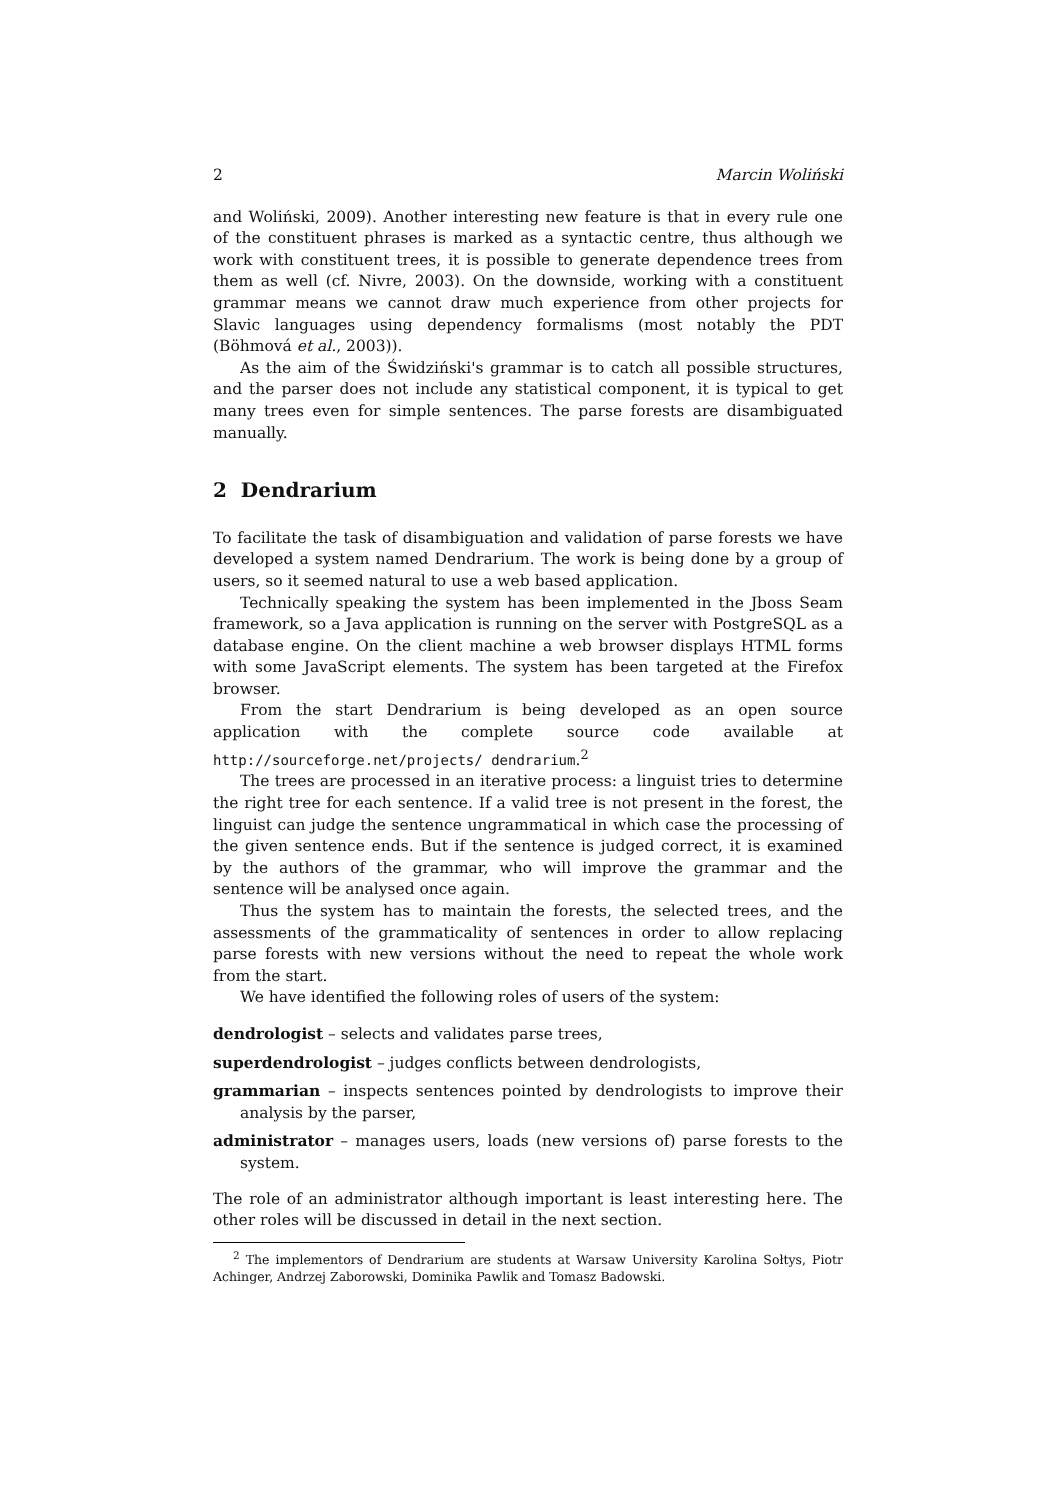2 Marcin Woliński
and Woliński, 2009). Another interesting new feature is that in every rule one of the constituent phrases is marked as a syntactic centre, thus although we work with constituent trees, it is possible to generate dependence trees from them as well (cf. Nivre, 2003). On the downside, working with a constituent grammar means we cannot draw much experience from other projects for Slavic languages using dependency formalisms (most notably the PDT (Böhmová et al., 2003)).
As the aim of the Świdziński's grammar is to catch all possible structures, and the parser does not include any statistical component, it is typical to get many trees even for simple sentences. The parse forests are disambiguated manually.
2 Dendrarium
To facilitate the task of disambiguation and validation of parse forests we have developed a system named Dendrarium. The work is being done by a group of users, so it seemed natural to use a web based application.
Technically speaking the system has been implemented in the Jboss Seam framework, so a Java application is running on the server with PostgreSQL as a database engine. On the client machine a web browser displays HTML forms with some JavaScript elements. The system has been targeted at the Firefox browser.
From the start Dendrarium is being developed as an open source application with the complete source code available at http://sourceforge.net/projects/ dendrarium.<sup>2</sup>
The trees are processed in an iterative process: a linguist tries to determine the right tree for each sentence. If a valid tree is not present in the forest, the linguist can judge the sentence ungrammatical in which case the processing of the given sentence ends. But if the sentence is judged correct, it is examined by the authors of the grammar, who will improve the grammar and the sentence will be analysed once again.
Thus the system has to maintain the forests, the selected trees, and the assessments of the grammaticality of sentences in order to allow replacing parse forests with new versions without the need to repeat the whole work from the start.
We have identified the following roles of users of the system:
dendrologist – selects and validates parse trees,
superdendrologist – judges conflicts between dendrologists,
grammarian – inspects sentences pointed by dendrologists to improve their analysis by the parser,
administrator – manages users, loads (new versions of) parse forests to the system.
The role of an administrator although important is least interesting here. The other roles will be discussed in detail in the next section.
<sup>2</sup> The implementors of Dendrarium are students at Warsaw University Karolina Sołtys, Piotr Achinger, Andrzej Zaborowski, Dominika Pawlik and Tomasz Badowski.